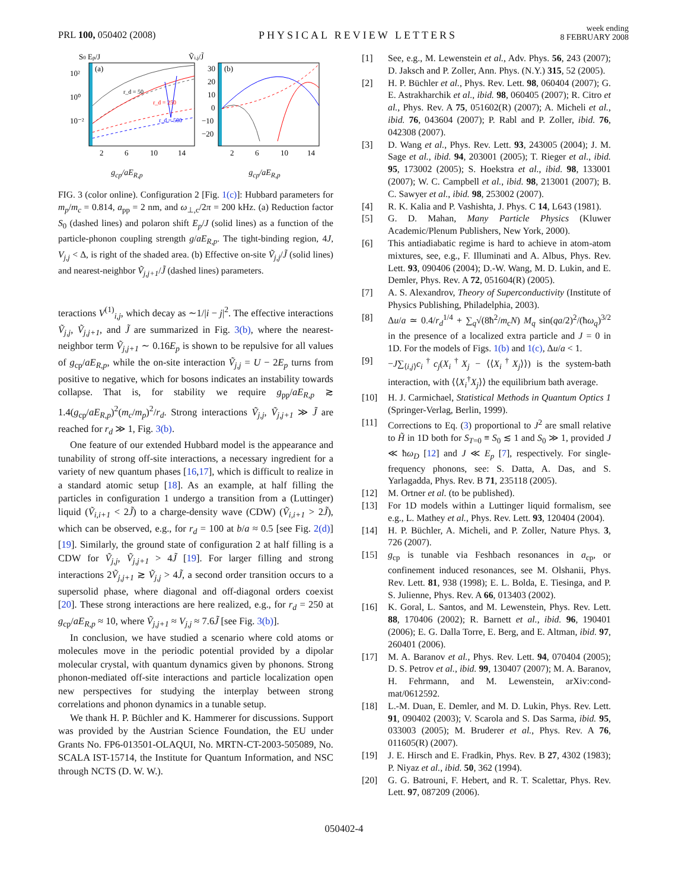PRL 100, 050402 (2008)
PHYSICAL REVIEW LETTERS
week ending
8 FEBRUARY 2008
S0 Ep/J
(a)
10²
10⁰
10⁻²
r_d = 50
r_d = 250
r_d = 500
2
6
10
14
Ṽi,j/J̃
(b)
30
20
10
0
−10
−20
2
6
10
14
g<sub>cp</sub>/aE<sub>R,p</sub> g<sub>cp</sub>/aE<sub>R,p</sub>
FIG. 3 (color online). Configuration 2 [Fig. 1(c)]: Hubbard parameters for m<sub>p</sub>/m<sub>c</sub> = 0.814, a<sub>pp</sub> = 2 nm, and ω<sub>⊥,c</sub>/2π = 200 kHz. (a) Reduction factor S<sub>0</sub> (dashed lines) and polaron shift E<sub>p</sub>/J (solid lines) as a function of the particle-phonon coupling strength g/aE<sub>R,p</sub>. The tight-binding region, 4J, V<sub>j,j</sub> < Δ, is right of the shaded area. (b) Effective on-site Ṽ<sub>j,j</sub>/J̃ (solid lines) and nearest-neighbor Ṽ<sub>j,j+1</sub>/J̃ (dashed lines) parameters.
teractions V<sup>(1)</sup><sub>i,j</sub>, which decay as ∼1/|i − j|<sup>2</sup>. The effective interactions Ṽ<sub>j,j</sub>, Ṽ<sub>j,j+1</sub>, and J̃ are summarized in Fig. 3(b), where the nearest-neighbor term Ṽ<sub>j,j+1</sub> ∼ 0.16E<sub>p</sub> is shown to be repulsive for all values of g<sub>cp</sub>/aE<sub>R,p</sub>, while the on-site interaction Ṽ<sub>j,j</sub> = U − 2E<sub>p</sub> turns from positive to negative, which for bosons indicates an instability towards collapse. That is, for stability we require g<sub>pp</sub>/aE<sub>R,p</sub> ≳ 1.4(g<sub>cp</sub>/aE<sub>R,p</sub>)<sup>2</sup>(m<sub>c</sub>/m<sub>p</sub>)<sup>2</sup>/r<sub>d</sub>. Strong interactions Ṽ<sub>j,j</sub>, Ṽ<sub>j,j+1</sub> ≫ J̃ are reached for r<sub>d</sub> ≫ 1, Fig. 3(b).
One feature of our extended Hubbard model is the appearance and tunability of strong off-site interactions, a necessary ingredient for a variety of new quantum phases [16,17], which is difficult to realize in a standard atomic setup [18]. As an example, at half filling the particles in configuration 1 undergo a transition from a (Luttinger) liquid (Ṽ<sub>i,i+1</sub> < 2J̃) to a charge-density wave (CDW) (Ṽ<sub>i,i+1</sub> > 2J̃), which can be observed, e.g., for r<sub>d</sub> = 100 at b/a ≈ 0.5 [see Fig. 2(d)] [19]. Similarly, the ground state of configuration 2 at half filling is a CDW for Ṽ<sub>j,j</sub>, Ṽ<sub>j,j+1</sub> > 4J̃ [19]. For larger filling and strong interactions 2Ṽ<sub>j,j+1</sub> ≳ Ṽ<sub>j,j</sub> > 4J̃, a second order transition occurs to a supersolid phase, where diagonal and off-diagonal orders coexist [20]. These strong interactions are here realized, e.g., for r<sub>d</sub> = 250 at g<sub>cp</sub>/aE<sub>R,p</sub> ≈ 10, where Ṽ<sub>j,j+1</sub> ≈ V<sub>j,j</sub> ≈ 7.6J̃ [see Fig. 3(b)].
In conclusion, we have studied a scenario where cold atoms or molecules move in the periodic potential provided by a dipolar molecular crystal, with quantum dynamics given by phonons. Strong phonon-mediated off-site interactions and particle localization open new perspectives for studying the interplay between strong correlations and phonon dynamics in a tunable setup.
We thank H. P. Büchler and K. Hammerer for discussions. Support was provided by the Austrian Science Foundation, the EU under Grants No. FP6-013501-OLAQUI, No. MRTN-CT-2003-505089, No. SCALA IST-15714, the Institute for Quantum Information, and NSC through NCTS (D. W. W.).
[1] See, e.g., M. Lewenstein et al., Adv. Phys. 56, 243 (2007); D. Jaksch and P. Zoller, Ann. Phys. (N.Y.) 315, 52 (2005).
[2] H. P. Büchler et al., Phys. Rev. Lett. 98, 060404 (2007); G. E. Astrakharchik et al., ibid. 98, 060405 (2007); R. Citro et al., Phys. Rev. A 75, 051602(R) (2007); A. Micheli et al., ibid. 76, 043604 (2007); P. Rabl and P. Zoller, ibid. 76, 042308 (2007).
[3] D. Wang et al., Phys. Rev. Lett. 93, 243005 (2004); J. M. Sage et al., ibid. 94, 203001 (2005); T. Rieger et al., ibid. 95, 173002 (2005); S. Hoekstra et al., ibid. 98, 133001 (2007); W. C. Campbell et al., ibid. 98, 213001 (2007); B. C. Sawyer et al., ibid. 98, 253002 (2007).
[4] R. K. Kalia and P. Vashishta, J. Phys. C 14, L643 (1981).
[5] G. D. Mahan, Many Particle Physics (Kluwer Academic/Plenum Publishers, New York, 2000).
[6] This antiadiabatic regime is hard to achieve in atom-atom mixtures, see, e.g., F. Illuminati and A. Albus, Phys. Rev. Lett. 93, 090406 (2004); D.-W. Wang, M. D. Lukin, and E. Demler, Phys. Rev. A 72, 051604(R) (2005).
[7] A. S. Alexandrov, Theory of Superconductivity (Institute of Physics Publishing, Philadelphia, 2003).
[8] Δu/a ≃ 0.4/r<sub>d</sub><sup>1/4</sup> + ∑<sub>q</sub>√(8ħ<sup>2</sup>/m<sub>c</sub>N) M<sub>q</sub> sin(qa/2)<sup>2</sup>/(ħω<sub>q</sub>)<sup>3/2</sup> in the presence of a localized extra particle and J = 0 in 1D. For the models of Figs. 1(b) and 1(c), Δu/a < 1.
[9] −J∑<sub>⟨i,j⟩</sub>c<sub>i</sub><sup>†</sup>c<sub>j</sub>(X<sub>i</sub><sup>†</sup>X<sub>j</sub> − ⟨⟨X<sub>i</sub><sup>†</sup>X<sub>j</sub>⟩⟩) is the system-bath interaction, with ⟨⟨X<sub>i</sub><sup>†</sup>X<sub>j</sub>⟩⟩ the equilibrium bath average.
[10] H. J. Carmichael, Statistical Methods in Quantum Optics 1 (Springer-Verlag, Berlin, 1999).
[11] Corrections to Eq. (3) proportional to J<sup>2</sup> are small relative to H̃ in 1D both for S<sub>T=0</sub> ≡ S<sub>0</sub> ≲ 1 and S<sub>0</sub> ≫ 1, provided J ≪ ħω<sub>D</sub> [12] and J ≪ E<sub>p</sub> [7], respectively. For single-frequency phonons, see: S. Datta, A. Das, and S. Yarlagadda, Phys. Rev. B 71, 235118 (2005).
[12] M. Ortner et al. (to be published).
[13] For 1D models within a Luttinger liquid formalism, see e.g., L. Mathey et al., Phys. Rev. Lett. 93, 120404 (2004).
[14] H. P. Büchler, A. Micheli, and P. Zoller, Nature Phys. 3, 726 (2007).
[15] g<sub>cp</sub> is tunable via Feshbach resonances in a<sub>cp</sub>, or confinement induced resonances, see M. Olshanii, Phys. Rev. Lett. 81, 938 (1998); E. L. Bolda, E. Tiesinga, and P. S. Julienne, Phys. Rev. A 66, 013403 (2002).
[16] K. Goral, L. Santos, and M. Lewenstein, Phys. Rev. Lett. 88, 170406 (2002); R. Barnett et al., ibid. 96, 190401 (2006); E. G. Dalla Torre, E. Berg, and E. Altman, ibid. 97, 260401 (2006).
[17] M. A. Baranov et al., Phys. Rev. Lett. 94, 070404 (2005); D. S. Petrov et al., ibid. 99, 130407 (2007); M. A. Baranov, H. Fehrmann, and M. Lewenstein, arXiv:cond-mat/0612592.
[18] L.-M. Duan, E. Demler, and M. D. Lukin, Phys. Rev. Lett. 91, 090402 (2003); V. Scarola and S. Das Sarma, ibid. 95, 033003 (2005); M. Bruderer et al., Phys. Rev. A 76, 011605(R) (2007).
[19] J. E. Hirsch and E. Fradkin, Phys. Rev. B 27, 4302 (1983); P. Niyaz et al., ibid. 50, 362 (1994).
[20] G. G. Batrouni, F. Hebert, and R. T. Scalettar, Phys. Rev. Lett. 97, 087209 (2006).
050402-4